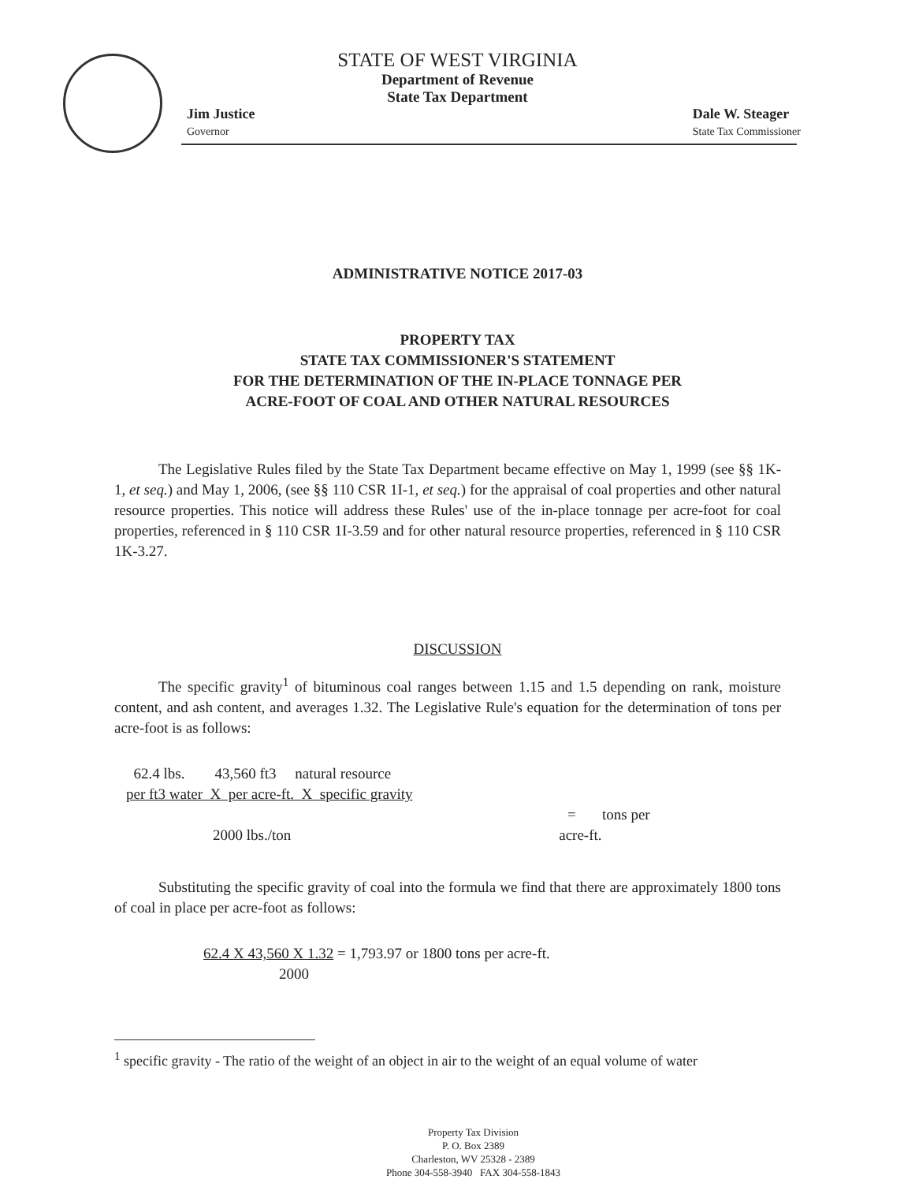STATE OF WEST VIRGINIA
Department of Revenue
State Tax Department
Jim Justice
Governor
Dale W. Steager
State Tax Commissioner
ADMINISTRATIVE NOTICE 2017-03
PROPERTY TAX
STATE TAX COMMISSIONER'S STATEMENT
FOR THE DETERMINATION OF THE IN-PLACE TONNAGE PER
ACRE-FOOT OF COAL AND OTHER NATURAL RESOURCES
The Legislative Rules filed by the State Tax Department became effective on May 1, 1999 (see §§ 1K-1, et seq.) and May 1, 2006, (see §§ 110 CSR 1I-1, et seq.) for the appraisal of coal properties and other natural resource properties. This notice will address these Rules' use of the in-place tonnage per acre-foot for coal properties, referenced in § 110 CSR 1I-3.59 and for other natural resource properties, referenced in § 110 CSR 1K-3.27.
DISCUSSION
The specific gravity<sup>1</sup> of bituminous coal ranges between 1.15 and 1.5 depending on rank, moisture content, and ash content, and averages 1.32. The Legislative Rule's equation for the determination of tons per acre-foot is as follows:
62.4 lbs. 43,560 ft3 natural resource
per ft3 water X per acre-ft. X specific gravity
= tons per
2000 lbs./ton acre-ft.
Substituting the specific gravity of coal into the formula we find that there are approximately 1800 tons of coal in place per acre-foot as follows:
62.4 X 43,560 X 1.32 = 1,793.97 or 1800 tons per acre-ft.
2000
<sup>1</sup> specific gravity - The ratio of the weight of an object in air to the weight of an equal volume of water
Property Tax Division
P. O. Box 2389
Charleston, WV 25328 - 2389
Phone 304-558-3940 FAX 304-558-1843